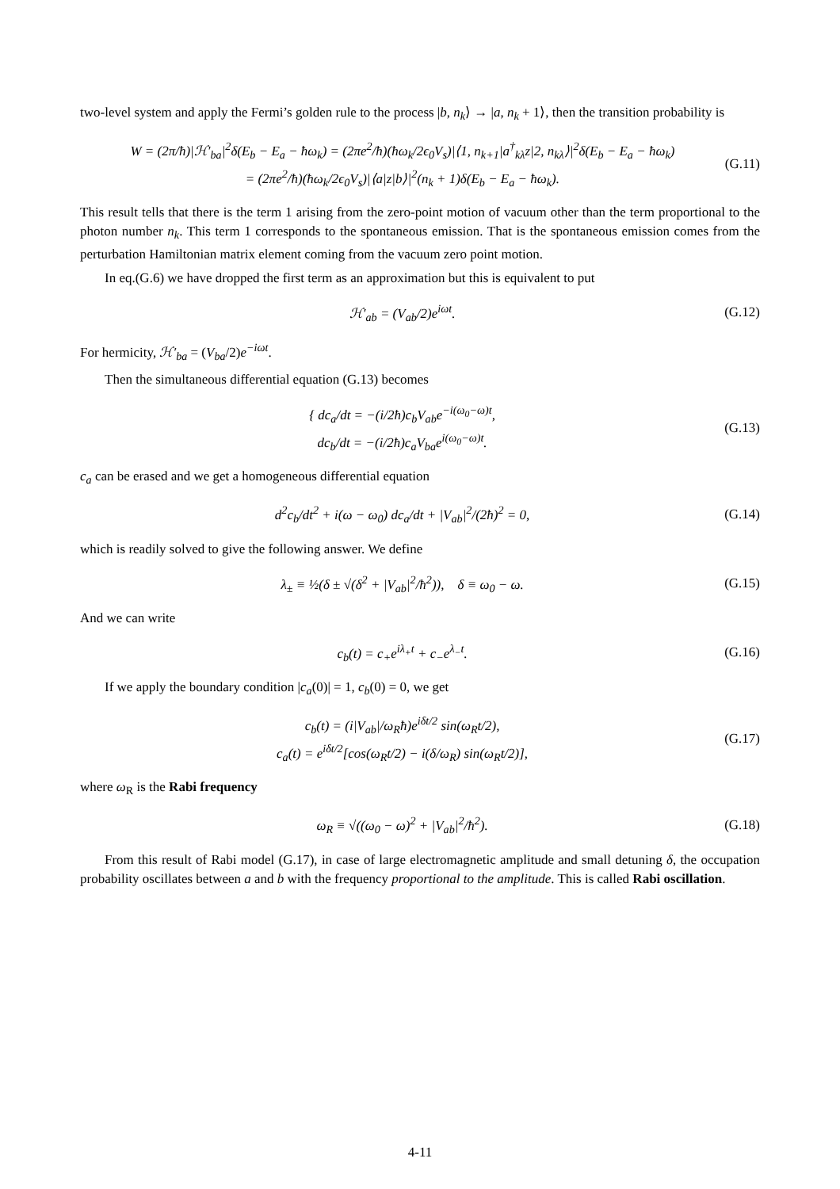two-level system and apply the Fermi’s golden rule to the process |b, n<sub>k</sub>⟩ → |a, n<sub>k</sub> + 1⟩, then the transition probability is
W = (2π/ħ)|ℋ′<sub>ba</sub>|<sup>2</sup>δ(E<sub>b</sub> − E<sub>a</sub> − ħω<sub>k</sub>) = (2πe<sup>2</sup>/ħ)(ħω<sub>k</sub>/2ϵ<sub>0</sub>V<sub>s</sub>)|⟨1, n<sub>k+1</sub>|a<sup>†</sup><sub>kλ</sub>z|2, n<sub>kλ</sub>⟩|<sup>2</sup>δ(E<sub>b</sub> − E<sub>a</sub> − ħω<sub>k</sub>)
= (2πe<sup>2</sup>/ħ)(ħω<sub>k</sub>/2ϵ<sub>0</sub>V<sub>s</sub>)|⟨a|z|b⟩|<sup>2</sup>(n<sub>k</sub> + 1)δ(E<sub>b</sub> − E<sub>a</sub> − ħω<sub>k</sub>).
(G.11)
This result tells that there is the term 1 arising from the zero-point motion of vacuum other than the term proportional to the photon number n<sub>k</sub>. This term 1 corresponds to the spontaneous emission. That is the spontaneous emission comes from the perturbation Hamiltonian matrix element coming from the vacuum zero point motion.
In eq.(G.6) we have dropped the first term as an approximation but this is equivalent to put
ℋ′<sub>ab</sub> = (V<sub>ab</sub>/2)e<sup>iωt</sup>. (G.12)
For hermicity, ℋ′<sub>ba</sub> = (V<sub>ba</sub>/2)e<sup>−iωt</sup>.
Then the simultaneous differential equation (G.13) becomes
{ dc<sub>a</sub>/dt = −(i/2ħ)c<sub>b</sub>V<sub>ab</sub>e<sup>−i(ω<sub>0</sub>−ω)t</sup>,
dc<sub>b</sub>/dt = −(i/2ħ)c<sub>a</sub>V<sub>ba</sub>e<sup>i(ω<sub>0</sub>−ω)t</sup>.
(G.13)
c<sub>a</sub> can be erased and we get a homogeneous differential equation
d<sup>2</sup>c<sub>b</sub>/dt<sup>2</sup> + i(ω − ω<sub>0</sub>) dc<sub>a</sub>/dt + |V<sub>ab</sub>|<sup>2</sup>/(2ħ)<sup>2</sup> = 0,
(G.14)
which is readily solved to give the following answer. We define
λ<sub>±</sub> ≡ ½(δ ± √(δ<sup>2</sup> + |V<sub>ab</sub>|<sup>2</sup>/ħ<sup>2</sup>)), δ ≡ ω<sub>0</sub> − ω.
(G.15)
And we can write
c<sub>b</sub>(t) = c<sub>+</sub>e<sup>iλ<sub>+</sub>t</sup> + c<sub>−</sub>e<sup>λ<sub>−</sub>t</sup>. (G.16)
If we apply the boundary condition |c<sub>a</sub>(0)| = 1, c<sub>b</sub>(0) = 0, we get
c<sub>b</sub>(t) = (i|V<sub>ab</sub>|/ω<sub>R</sub>ħ)e<sup>iδt/2</sup> sin(ω<sub>R</sub>t/2),
c<sub>a</sub>(t) = e<sup>iδt/2</sup>[cos(ω<sub>R</sub>t/2) − i(δ/ω<sub>R</sub>) sin(ω<sub>R</sub>t/2)],
(G.17)
where ω<sub>R</sub> is the Rabi frequency
ω<sub>R</sub> ≡ √((ω<sub>0</sub> − ω)<sup>2</sup> + |V<sub>ab</sub>|<sup>2</sup>/ħ<sup>2</sup>). (G.18)
From this result of Rabi model (G.17), in case of large electromagnetic amplitude and small detuning δ, the occupation probability oscillates between a and b with the frequency proportional to the amplitude. This is called Rabi oscillation.
4-11